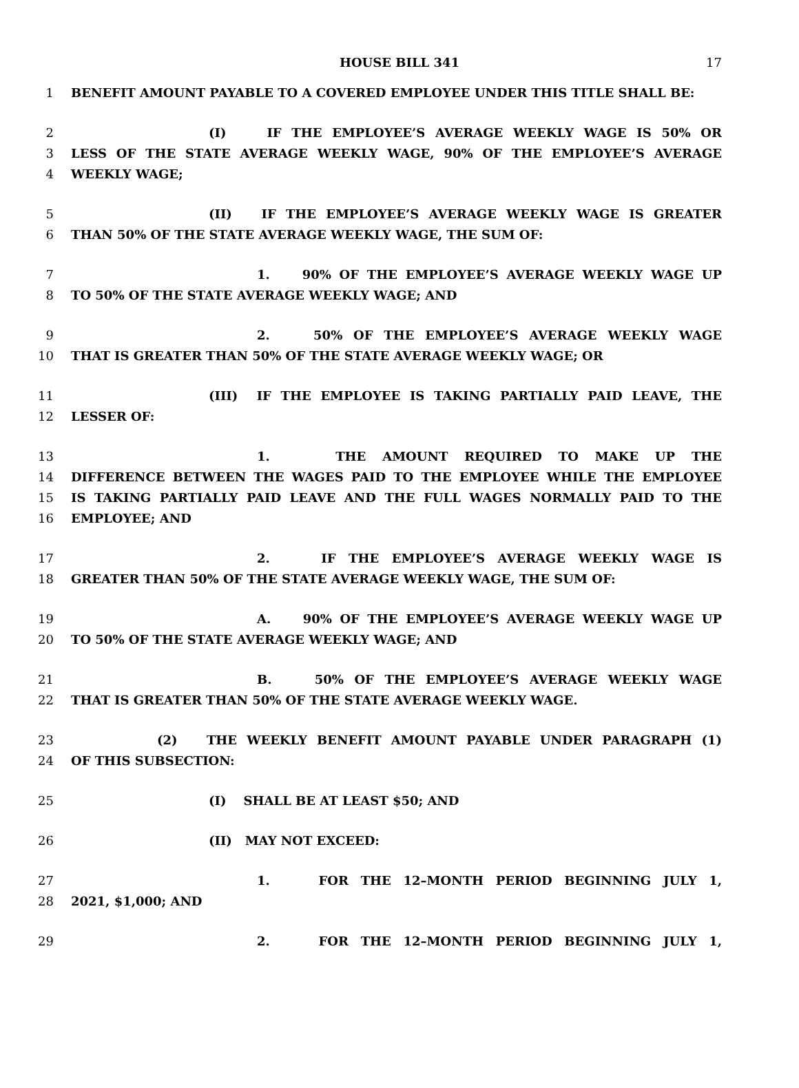HOUSE BILL 341 17
1 BENEFIT AMOUNT PAYABLE TO A COVERED EMPLOYEE UNDER THIS TITLE SHALL BE:
2 (I) IF THE EMPLOYEE’S AVERAGE WEEKLY WAGE IS 50% OR
3 LESS OF THE STATE AVERAGE WEEKLY WAGE, 90% OF THE EMPLOYEE’S AVERAGE
4 WEEKLY WAGE;
5 (II) IF THE EMPLOYEE’S AVERAGE WEEKLY WAGE IS GREATER
6 THAN 50% OF THE STATE AVERAGE WEEKLY WAGE, THE SUM OF:
7 1. 90% OF THE EMPLOYEE’S AVERAGE WEEKLY WAGE UP
8 TO 50% OF THE STATE AVERAGE WEEKLY WAGE; AND
9 2. 50% OF THE EMPLOYEE’S AVERAGE WEEKLY WAGE
10 THAT IS GREATER THAN 50% OF THE STATE AVERAGE WEEKLY WAGE; OR
11 (III) IF THE EMPLOYEE IS TAKING PARTIALLY PAID LEAVE, THE
12 LESSER OF:
13 1. THE AMOUNT REQUIRED TO MAKE UP THE
14 DIFFERENCE BETWEEN THE WAGES PAID TO THE EMPLOYEE WHILE THE EMPLOYEE
15 IS TAKING PARTIALLY PAID LEAVE AND THE FULL WAGES NORMALLY PAID TO THE
16 EMPLOYEE; AND
17 2. IF THE EMPLOYEE’S AVERAGE WEEKLY WAGE IS
18 GREATER THAN 50% OF THE STATE AVERAGE WEEKLY WAGE, THE SUM OF:
19 A. 90% OF THE EMPLOYEE’S AVERAGE WEEKLY WAGE UP
20 TO 50% OF THE STATE AVERAGE WEEKLY WAGE; AND
21 B. 50% OF THE EMPLOYEE’S AVERAGE WEEKLY WAGE
22 THAT IS GREATER THAN 50% OF THE STATE AVERAGE WEEKLY WAGE.
23 (2) THE WEEKLY BENEFIT AMOUNT PAYABLE UNDER PARAGRAPH (1)
24 OF THIS SUBSECTION:
25 (I) SHALL BE AT LEAST $50; AND
26 (II) MAY NOT EXCEED:
27 1. FOR THE 12–MONTH PERIOD BEGINNING JULY 1,
28 2021, $1,000; AND
29 2. FOR THE 12–MONTH PERIOD BEGINNING JULY 1,